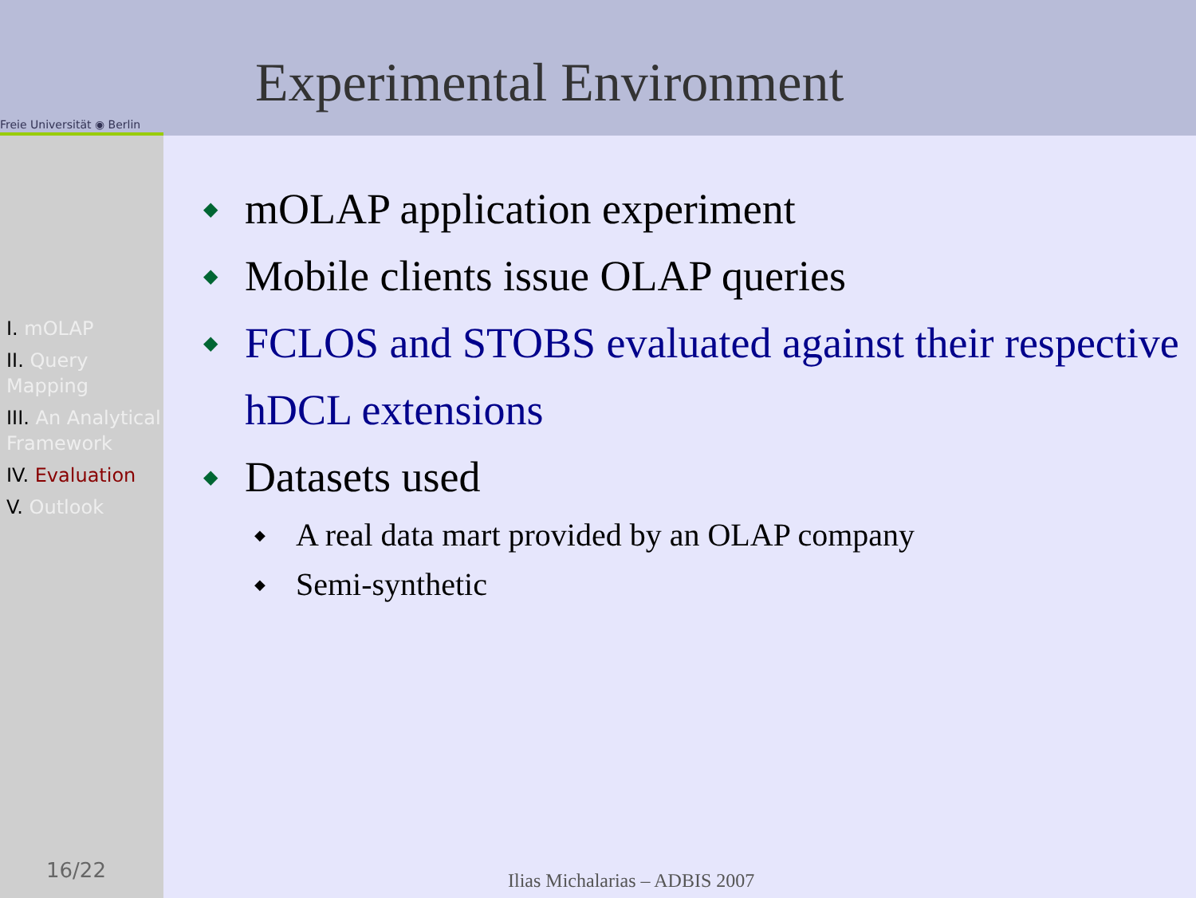Freie Universität ◉ Berlin
Experimental Environment
I. mOLAP
II. Query Mapping
III. An Analytical Framework
IV. Evaluation
V. Outlook
16/22
◆ mOLAP application experiment
◆ Mobile clients issue OLAP queries
◆ FCLOS and STOBS evaluated against their respective hDCL extensions
◆ Datasets used
◆ A real data mart provided by an OLAP company
◆ Semi-synthetic
Ilias Michalarias – ADBIS 2007